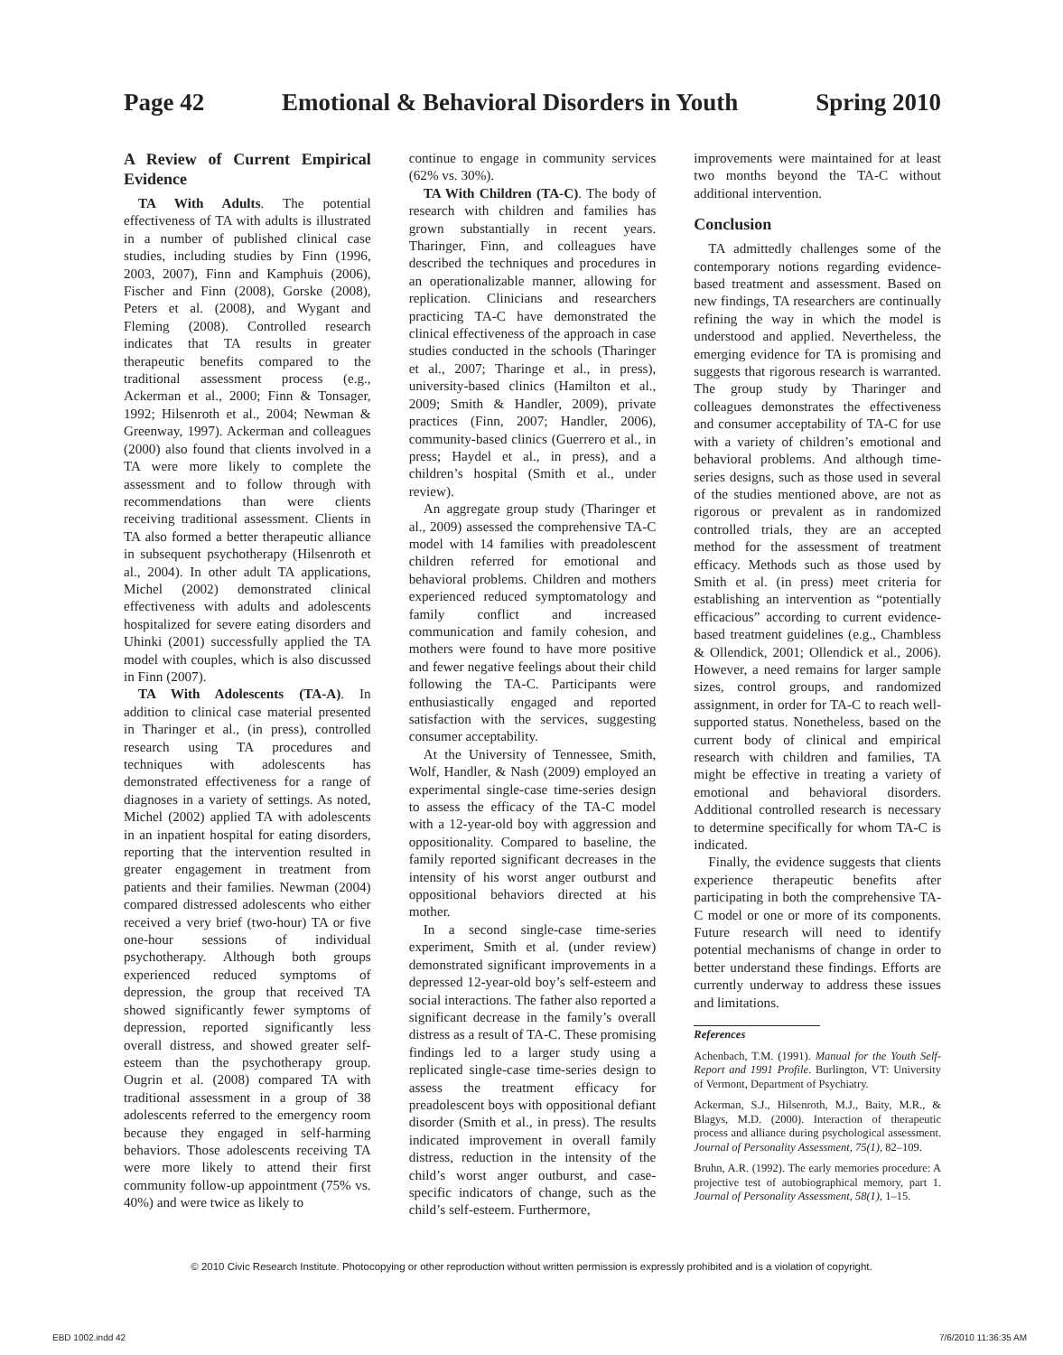Page 42 Emotional & Behavioral Disorders in Youth Spring 2010
A Review of Current Empirical Evidence
TA With Adults. The potential effectiveness of TA with adults is illustrated in a number of published clinical case studies, including studies by Finn (1996, 2003, 2007), Finn and Kamphuis (2006), Fischer and Finn (2008), Gorske (2008), Peters et al. (2008), and Wygant and Fleming (2008). Controlled research indicates that TA results in greater therapeutic benefits compared to the traditional assessment process (e.g., Ackerman et al., 2000; Finn & Tonsager, 1992; Hilsenroth et al., 2004; Newman & Greenway, 1997). Ackerman and colleagues (2000) also found that clients involved in a TA were more likely to complete the assessment and to follow through with recommendations than were clients receiving traditional assessment. Clients in TA also formed a better therapeutic alliance in subsequent psychotherapy (Hilsenroth et al., 2004). In other adult TA applications, Michel (2002) demonstrated clinical effectiveness with adults and adolescents hospitalized for severe eating disorders and Uhinki (2001) successfully applied the TA model with couples, which is also discussed in Finn (2007).
TA With Adolescents (TA-A). In addition to clinical case material presented in Tharinger et al., (in press), controlled research using TA procedures and techniques with adolescents has demonstrated effectiveness for a range of diagnoses in a variety of settings. As noted, Michel (2002) applied TA with adolescents in an inpatient hospital for eating disorders, reporting that the intervention resulted in greater engagement in treatment from patients and their families. Newman (2004) compared distressed adolescents who either received a very brief (two-hour) TA or five one-hour sessions of individual psychotherapy. Although both groups experienced reduced symptoms of depression, the group that received TA showed significantly fewer symptoms of depression, reported significantly less overall distress, and showed greater self-esteem than the psychotherapy group. Ougrin et al. (2008) compared TA with traditional assessment in a group of 38 adolescents referred to the emergency room because they engaged in self-harming behaviors. Those adolescents receiving TA were more likely to attend their first community follow-up appointment (75% vs. 40%) and were twice as likely to
continue to engage in community services (62% vs. 30%).
TA With Children (TA-C). The body of research with children and families has grown substantially in recent years. Tharinger, Finn, and colleagues have described the techniques and procedures in an operationalizable manner, allowing for replication. Clinicians and researchers practicing TA-C have demonstrated the clinical effectiveness of the approach in case studies conducted in the schools (Tharinger et al., 2007; Tharinge et al., in press), university-based clinics (Hamilton et al., 2009; Smith & Handler, 2009), private practices (Finn, 2007; Handler, 2006), community-based clinics (Guerrero et al., in press; Haydel et al., in press), and a children’s hospital (Smith et al., under review).
An aggregate group study (Tharinger et al., 2009) assessed the comprehensive TA-C model with 14 families with preadolescent children referred for emotional and behavioral problems. Children and mothers experienced reduced symptomatology and family conflict and increased communication and family cohesion, and mothers were found to have more positive and fewer negative feelings about their child following the TA-C. Participants were enthusiastically engaged and reported satisfaction with the services, suggesting consumer acceptability.
At the University of Tennessee, Smith, Wolf, Handler, & Nash (2009) employed an experimental single-case time-series design to assess the efficacy of the TA-C model with a 12-year-old boy with aggression and oppositionality. Compared to baseline, the family reported significant decreases in the intensity of his worst anger outburst and oppositional behaviors directed at his mother.
In a second single-case time-series experiment, Smith et al. (under review) demonstrated significant improvements in a depressed 12-year-old boy’s self-esteem and social interactions. The father also reported a significant decrease in the family’s overall distress as a result of TA-C. These promising findings led to a larger study using a replicated single-case time-series design to assess the treatment efficacy for preadolescent boys with oppositional defiant disorder (Smith et al., in press). The results indicated improvement in overall family distress, reduction in the intensity of the child’s worst anger outburst, and case-specific indicators of change, such as the child’s self-esteem. Furthermore,
improvements were maintained for at least two months beyond the TA-C without additional intervention.
Conclusion
TA admittedly challenges some of the contemporary notions regarding evidence-based treatment and assessment. Based on new findings, TA researchers are continually refining the way in which the model is understood and applied. Nevertheless, the emerging evidence for TA is promising and suggests that rigorous research is warranted. The group study by Tharinger and colleagues demonstrates the effectiveness and consumer acceptability of TA-C for use with a variety of children’s emotional and behavioral problems. And although time-series designs, such as those used in several of the studies mentioned above, are not as rigorous or prevalent as in randomized controlled trials, they are an accepted method for the assessment of treatment efficacy. Methods such as those used by Smith et al. (in press) meet criteria for establishing an intervention as “potentially efficacious” according to current evidence-based treatment guidelines (e.g., Chambless & Ollendick, 2001; Ollendick et al., 2006). However, a need remains for larger sample sizes, control groups, and randomized assignment, in order for TA-C to reach well-supported status. Nonetheless, based on the current body of clinical and empirical research with children and families, TA might be effective in treating a variety of emotional and behavioral disorders. Additional controlled research is necessary to determine specifically for whom TA-C is indicated.
Finally, the evidence suggests that clients experience therapeutic benefits after participating in both the comprehensive TA-C model or one or more of its components. Future research will need to identify potential mechanisms of change in order to better understand these findings. Efforts are currently underway to address these issues and limitations.
References
Achenbach, T.M. (1991). Manual for the Youth Self-Report and 1991 Profile. Burlington, VT: University of Vermont, Department of Psychiatry.
Ackerman, S.J., Hilsenroth, M.J., Baity, M.R., & Blagys, M.D. (2000). Interaction of therapeutic process and alliance during psychological assessment. Journal of Personality Assessment, 75(1), 82–109.
Bruhn, A.R. (1992). The early memories procedure: A projective test of autobiographical memory, part 1. Journal of Personality Assessment, 58(1), 1–15.
© 2010 Civic Research Institute. Photocopying or other reproduction without written permission is expressly prohibited and is a violation of copyright.
EBD 1002.indd 42 7/6/2010 11:36:35 AM